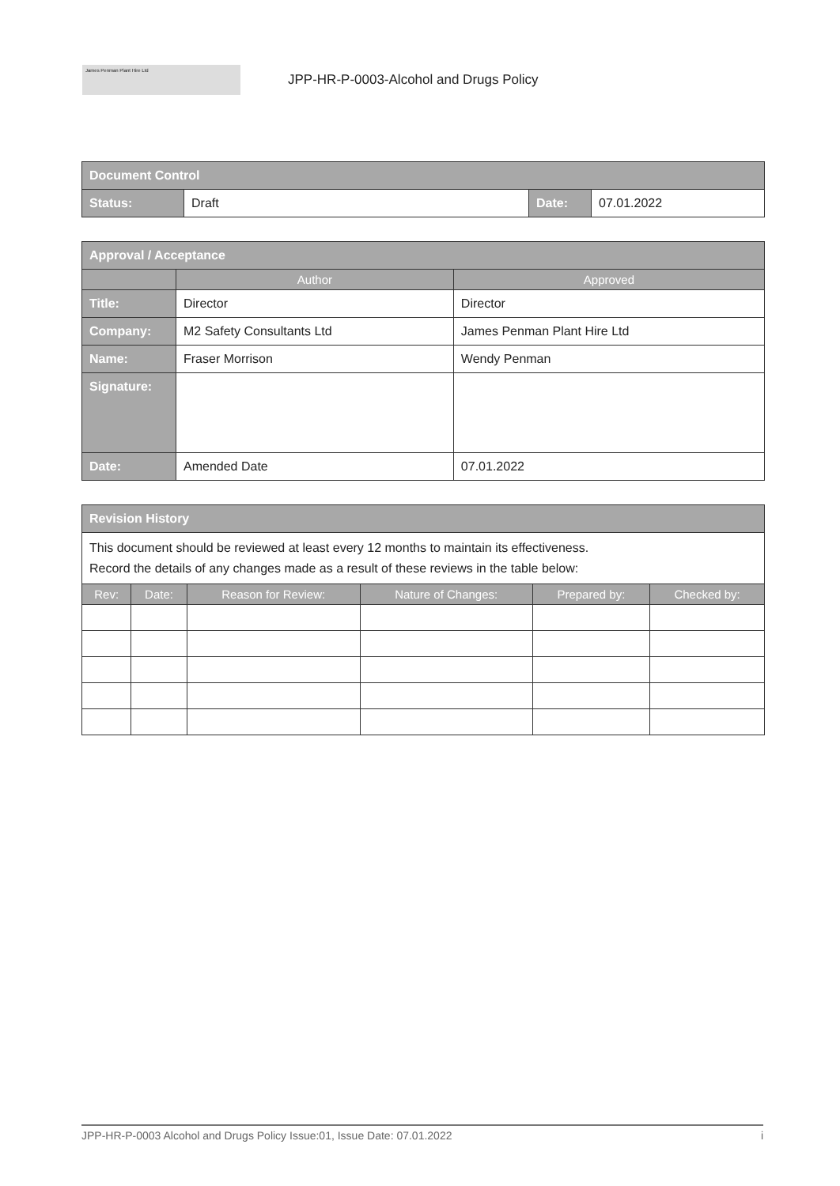James Penman Plant Hire Ltd
JPP-HR-P-0003-Alcohol and Drugs Policy
| Document Control | | | |
| Status: | Draft | Date: | 07.01.2022 |
| Approval / Acceptance | | |
| | Author | Approved |
| Title: | Director | Director |
| Company: | M2 Safety Consultants Ltd | James Penman Plant Hire Ltd |
| Name: | Fraser Morrison | Wendy Penman |
| Signature: | | |
| Date: | Amended Date | 07.01.2022 |
| Revision History | | | | | |
| This document should be reviewed at least every 12 months to maintain its effectiveness. Record the details of any changes made as a result of these reviews in the table below: | | | | | |
| Rev: | Date: | Reason for Review: | Nature of Changes: | Prepared by: | Checked by: |
JPP-HR-P-0003 Alcohol and Drugs Policy Issue:01, Issue Date: 07.01.2022 i